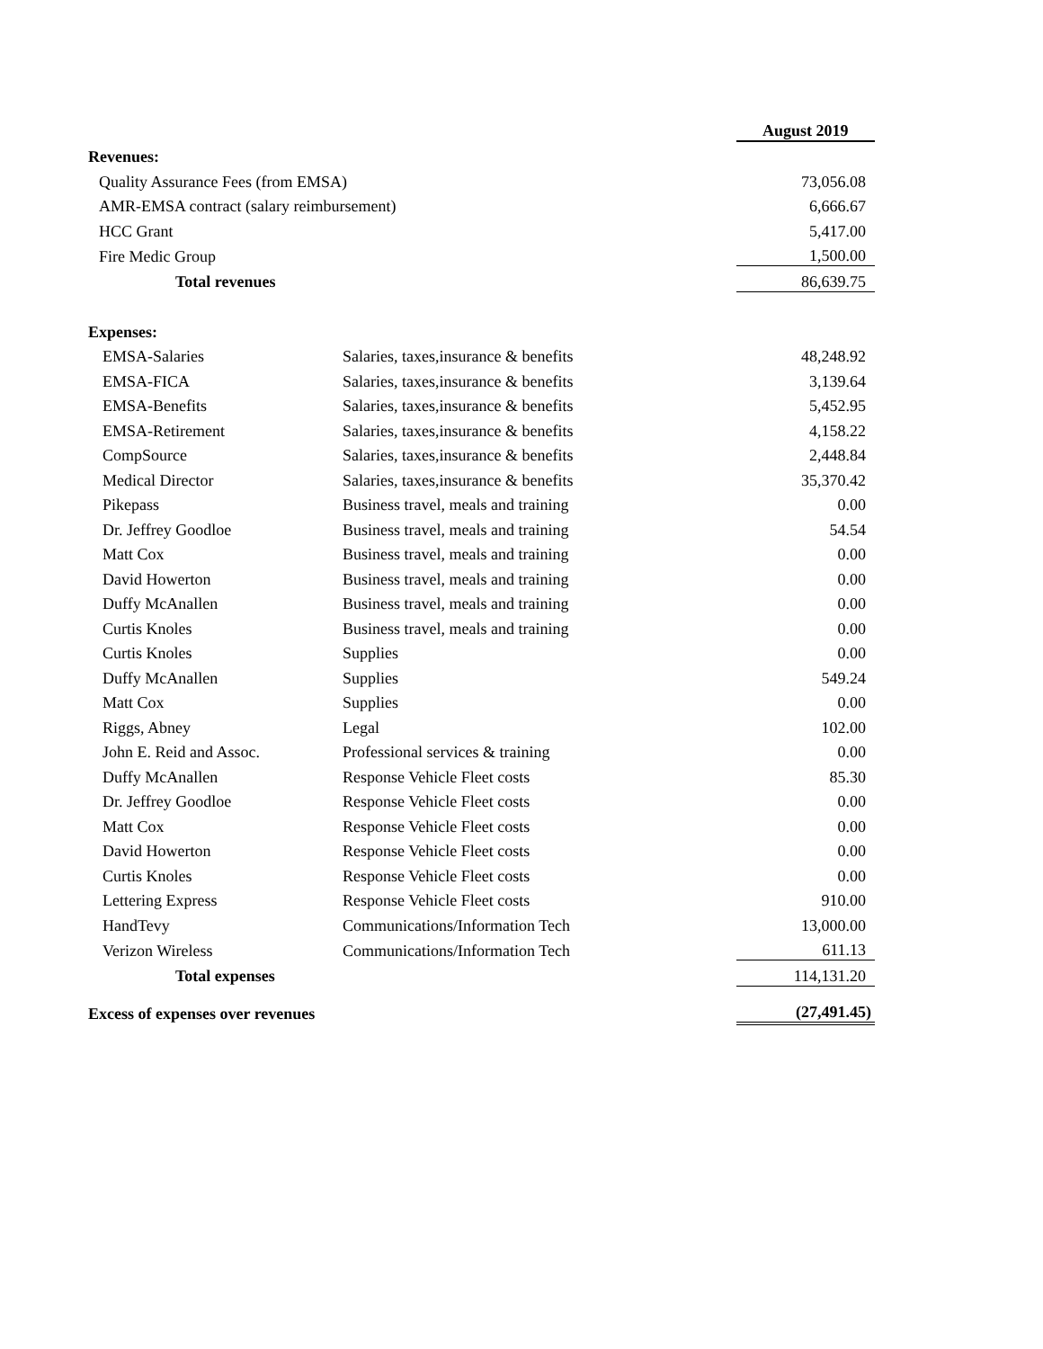| | | August 2019 |
| Revenues: | | |
| Quality Assurance Fees (from EMSA) | | 73,056.08 |
| AMR-EMSA contract (salary reimbursement) | | 6,666.67 |
| HCC Grant | | 5,417.00 |
| Fire Medic Group | | 1,500.00 |
| Total revenues | | 86,639.75 |
| Expenses: | | |
| EMSA-Salaries | Salaries, taxes,insurance & benefits | 48,248.92 |
| EMSA-FICA | Salaries, taxes,insurance & benefits | 3,139.64 |
| EMSA-Benefits | Salaries, taxes,insurance & benefits | 5,452.95 |
| EMSA-Retirement | Salaries, taxes,insurance & benefits | 4,158.22 |
| CompSource | Salaries, taxes,insurance & benefits | 2,448.84 |
| Medical Director | Salaries, taxes,insurance & benefits | 35,370.42 |
| Pikepass | Business travel, meals and training | 0.00 |
| Dr. Jeffrey Goodloe | Business travel, meals and training | 54.54 |
| Matt Cox | Business travel, meals and training | 0.00 |
| David Howerton | Business travel, meals and training | 0.00 |
| Duffy McAnallen | Business travel, meals and training | 0.00 |
| Curtis Knoles | Business travel, meals and training | 0.00 |
| Curtis Knoles | Supplies | 0.00 |
| Duffy McAnallen | Supplies | 549.24 |
| Matt Cox | Supplies | 0.00 |
| Riggs, Abney | Legal | 102.00 |
| John E. Reid and Assoc. | Professional services & training | 0.00 |
| Duffy McAnallen | Response Vehicle Fleet costs | 85.30 |
| Dr. Jeffrey Goodloe | Response Vehicle Fleet costs | 0.00 |
| Matt Cox | Response Vehicle Fleet costs | 0.00 |
| David Howerton | Response Vehicle Fleet costs | 0.00 |
| Curtis Knoles | Response Vehicle Fleet costs | 0.00 |
| Lettering Express | Response Vehicle Fleet costs | 910.00 |
| HandTevy | Communications/Information Tech | 13,000.00 |
| Verizon Wireless | Communications/Information Tech | 611.13 |
| Total expenses | | 114,131.20 |
| Excess of expenses over revenues | | (27,491.45) |